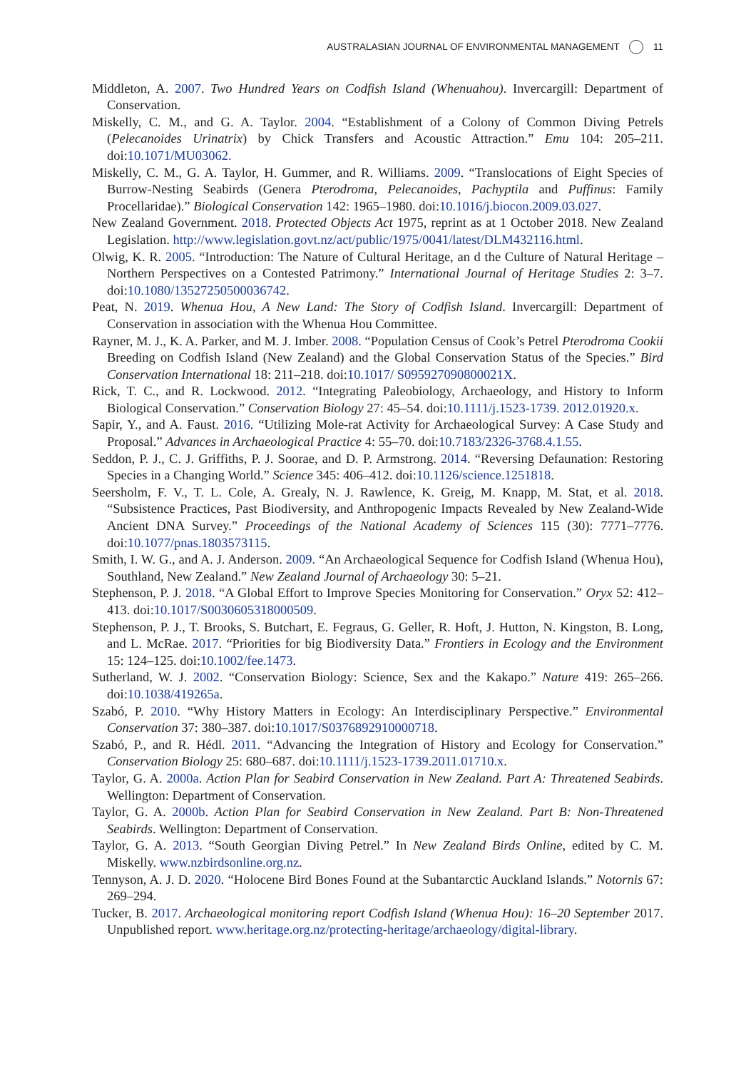AUSTRALASIAN JOURNAL OF ENVIRONMENTAL MANAGEMENT 11
Middleton, A. 2007. Two Hundred Years on Codfish Island (Whenuahou). Invercargill: Department of Conservation.
Miskelly, C. M., and G. A. Taylor. 2004. “Establishment of a Colony of Common Diving Petrels (Pelecanoides Urinatrix) by Chick Transfers and Acoustic Attraction.” Emu 104: 205–211. doi:10.1071/MU03062.
Miskelly, C. M., G. A. Taylor, H. Gummer, and R. Williams. 2009. “Translocations of Eight Species of Burrow-Nesting Seabirds (Genera Pterodroma, Pelecanoides, Pachyptila and Puffinus: Family Procellaridae).” Biological Conservation 142: 1965–1980. doi:10.1016/j.biocon.2009.03.027.
New Zealand Government. 2018. Protected Objects Act 1975, reprint as at 1 October 2018. New Zealand Legislation. http://www.legislation.govt.nz/act/public/1975/0041/latest/DLM432116.html.
Olwig, K. R. 2005. “Introduction: The Nature of Cultural Heritage, an d the Culture of Natural Heritage – Northern Perspectives on a Contested Patrimony.” International Journal of Heritage Studies 2: 3–7. doi:10.1080/13527250500036742.
Peat, N. 2019. Whenua Hou, A New Land: The Story of Codfish Island. Invercargill: Department of Conservation in association with the Whenua Hou Committee.
Rayner, M. J., K. A. Parker, and M. J. Imber. 2008. “Population Census of Cook’s Petrel Pterodroma Cookii Breeding on Codfish Island (New Zealand) and the Global Conservation Status of the Species.” Bird Conservation International 18: 211–218. doi:10.1017/ S095927090800021X.
Rick, T. C., and R. Lockwood. 2012. “Integrating Paleobiology, Archaeology, and History to Inform Biological Conservation.” Conservation Biology 27: 45–54. doi:10.1111/j.1523-1739. 2012.01920.x.
Sapir, Y., and A. Faust. 2016. “Utilizing Mole-rat Activity for Archaeological Survey: A Case Study and Proposal.” Advances in Archaeological Practice 4: 55–70. doi:10.7183/2326-3768.4.1.55.
Seddon, P. J., C. J. Griffiths, P. J. Soorae, and D. P. Armstrong. 2014. “Reversing Defaunation: Restoring Species in a Changing World.” Science 345: 406–412. doi:10.1126/science.1251818.
Seersholm, F. V., T. L. Cole, A. Grealy, N. J. Rawlence, K. Greig, M. Knapp, M. Stat, et al. 2018. “Subsistence Practices, Past Biodiversity, and Anthropogenic Impacts Revealed by New Zealand-Wide Ancient DNA Survey.” Proceedings of the National Academy of Sciences 115 (30): 7771–7776. doi:10.1077/pnas.1803573115.
Smith, I. W. G., and A. J. Anderson. 2009. “An Archaeological Sequence for Codfish Island (Whenua Hou), Southland, New Zealand.” New Zealand Journal of Archaeology 30: 5–21.
Stephenson, P. J. 2018. “A Global Effort to Improve Species Monitoring for Conservation.” Oryx 52: 412–413. doi:10.1017/S0030605318000509.
Stephenson, P. J., T. Brooks, S. Butchart, E. Fegraus, G. Geller, R. Hoft, J. Hutton, N. Kingston, B. Long, and L. McRae. 2017. “Priorities for big Biodiversity Data.” Frontiers in Ecology and the Environment 15: 124–125. doi:10.1002/fee.1473.
Sutherland, W. J. 2002. “Conservation Biology: Science, Sex and the Kakapo.” Nature 419: 265–266. doi:10.1038/419265a.
Szabó, P. 2010. “Why History Matters in Ecology: An Interdisciplinary Perspective.” Environmental Conservation 37: 380–387. doi:10.1017/S0376892910000718.
Szabó, P., and R. Hédl. 2011. “Advancing the Integration of History and Ecology for Conservation.” Conservation Biology 25: 680–687. doi:10.1111/j.1523-1739.2011.01710.x.
Taylor, G. A. 2000a. Action Plan for Seabird Conservation in New Zealand. Part A: Threatened Seabirds. Wellington: Department of Conservation.
Taylor, G. A. 2000b. Action Plan for Seabird Conservation in New Zealand. Part B: Non-Threatened Seabirds. Wellington: Department of Conservation.
Taylor, G. A. 2013. “South Georgian Diving Petrel.” In New Zealand Birds Online, edited by C. M. Miskelly. www.nzbirdsonline.org.nz.
Tennyson, A. J. D. 2020. “Holocene Bird Bones Found at the Subantarctic Auckland Islands.” Notornis 67: 269–294.
Tucker, B. 2017. Archaeological monitoring report Codfish Island (Whenua Hou): 16–20 September 2017. Unpublished report. www.heritage.org.nz/protecting-heritage/archaeology/digital-library.